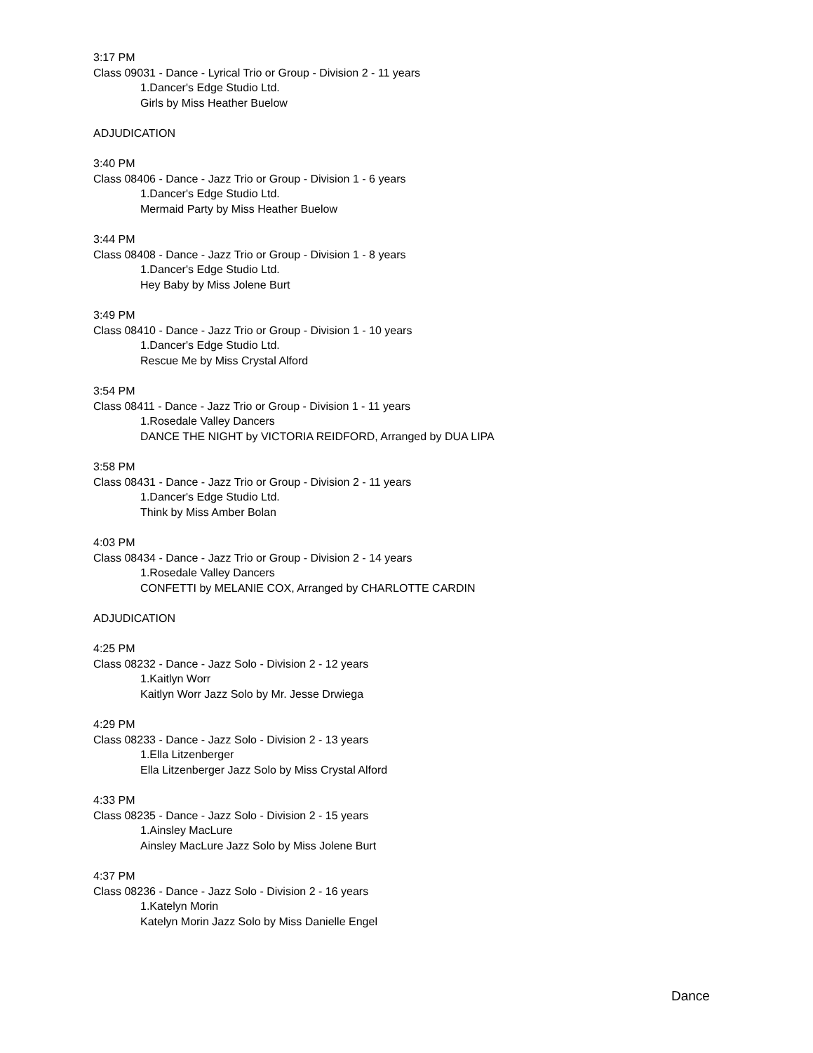3:17 PM
Class 09031 - Dance - Lyrical Trio or Group - Division 2 - 11 years
1.Dancer's Edge Studio Ltd.
Girls by Miss Heather Buelow
ADJUDICATION
3:40 PM
Class 08406 - Dance - Jazz Trio or Group - Division 1 - 6 years
1.Dancer's Edge Studio Ltd.
Mermaid Party by Miss Heather Buelow
3:44 PM
Class 08408 - Dance - Jazz Trio or Group - Division 1 - 8 years
1.Dancer's Edge Studio Ltd.
Hey Baby by Miss Jolene Burt
3:49 PM
Class 08410 - Dance - Jazz Trio or Group - Division 1 - 10 years
1.Dancer's Edge Studio Ltd.
Rescue Me by Miss Crystal Alford
3:54 PM
Class 08411 - Dance - Jazz Trio or Group - Division 1 - 11 years
1.Rosedale Valley Dancers
DANCE THE NIGHT by VICTORIA REIDFORD, Arranged by DUA LIPA
3:58 PM
Class 08431 - Dance - Jazz Trio or Group - Division 2 - 11 years
1.Dancer's Edge Studio Ltd.
Think by Miss Amber Bolan
4:03 PM
Class 08434 - Dance - Jazz Trio or Group - Division 2 - 14 years
1.Rosedale Valley Dancers
CONFETTI by MELANIE COX, Arranged by CHARLOTTE CARDIN
ADJUDICATION
4:25 PM
Class 08232 - Dance - Jazz Solo - Division 2 - 12 years
1.Kaitlyn Worr
Kaitlyn Worr Jazz Solo by Mr. Jesse Drwiega
4:29 PM
Class 08233 - Dance - Jazz Solo - Division 2 - 13 years
1.Ella Litzenberger
Ella Litzenberger Jazz Solo by Miss Crystal Alford
4:33 PM
Class 08235 - Dance - Jazz Solo - Division 2 - 15 years
1.Ainsley MacLure
Ainsley MacLure Jazz Solo by Miss Jolene Burt
4:37 PM
Class 08236 - Dance - Jazz Solo - Division 2 - 16 years
1.Katelyn Morin
Katelyn Morin Jazz Solo by Miss Danielle Engel
Dance